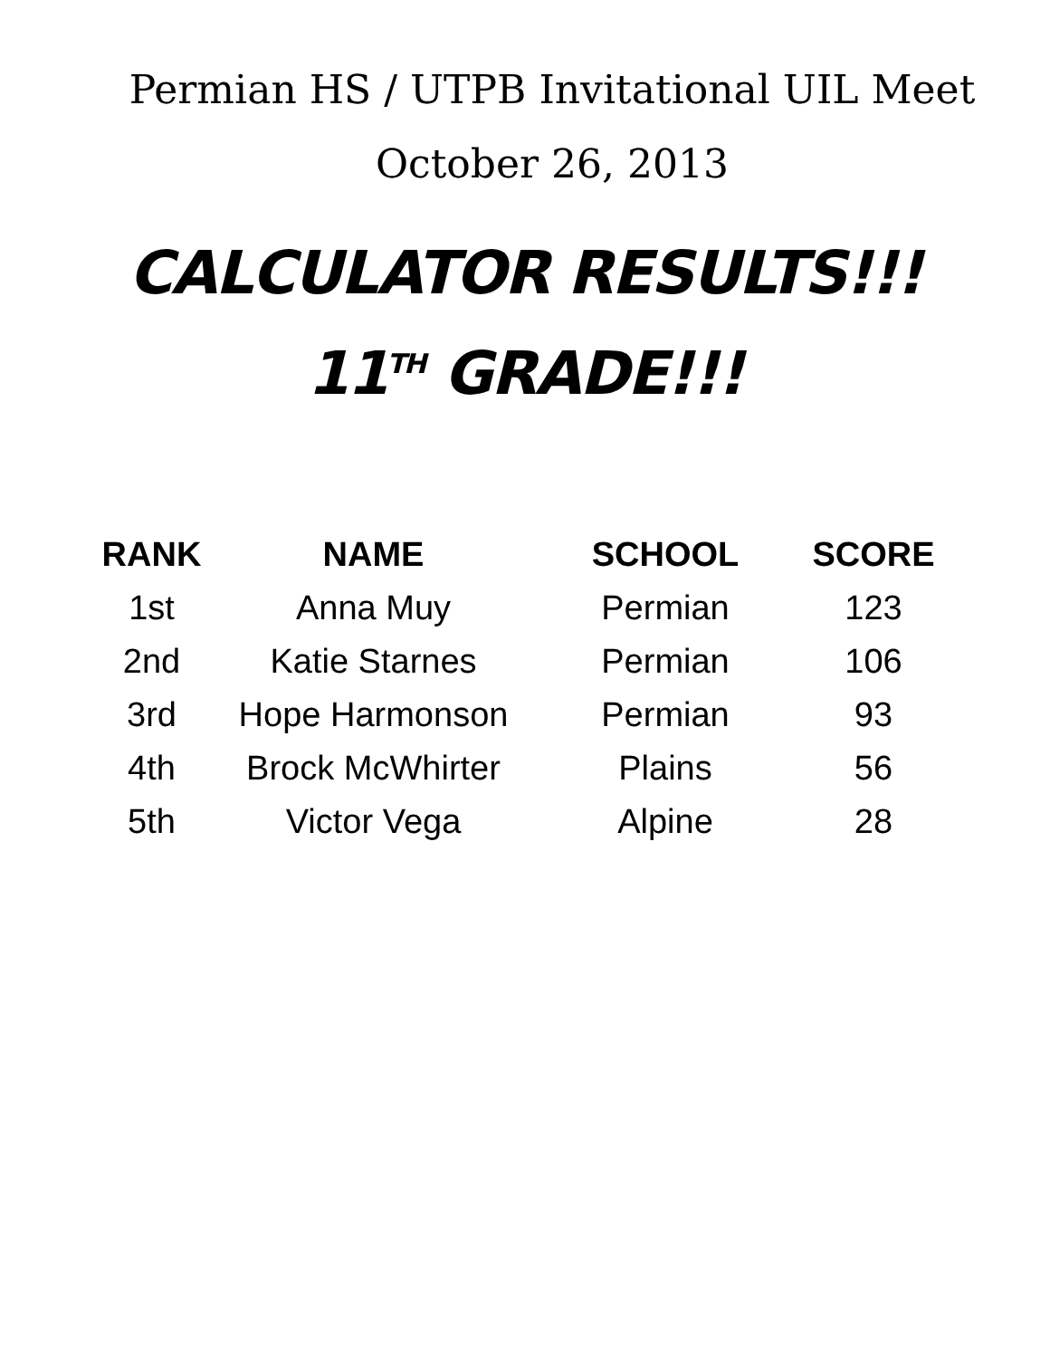Permian HS / UTPB Invitational UIL Meet
October 26, 2013
CALCULATOR RESULTS!!!
11<sup>TH</sup> GRADE!!!
| RANK | NAME | SCHOOL | SCORE |
| --- | --- | --- | --- |
| 1st | Anna Muy | Permian | 123 |
| 2nd | Katie Starnes | Permian | 106 |
| 3rd | Hope Harmonson | Permian | 93 |
| 4th | Brock McWhirter | Plains | 56 |
| 5th | Victor Vega | Alpine | 28 |